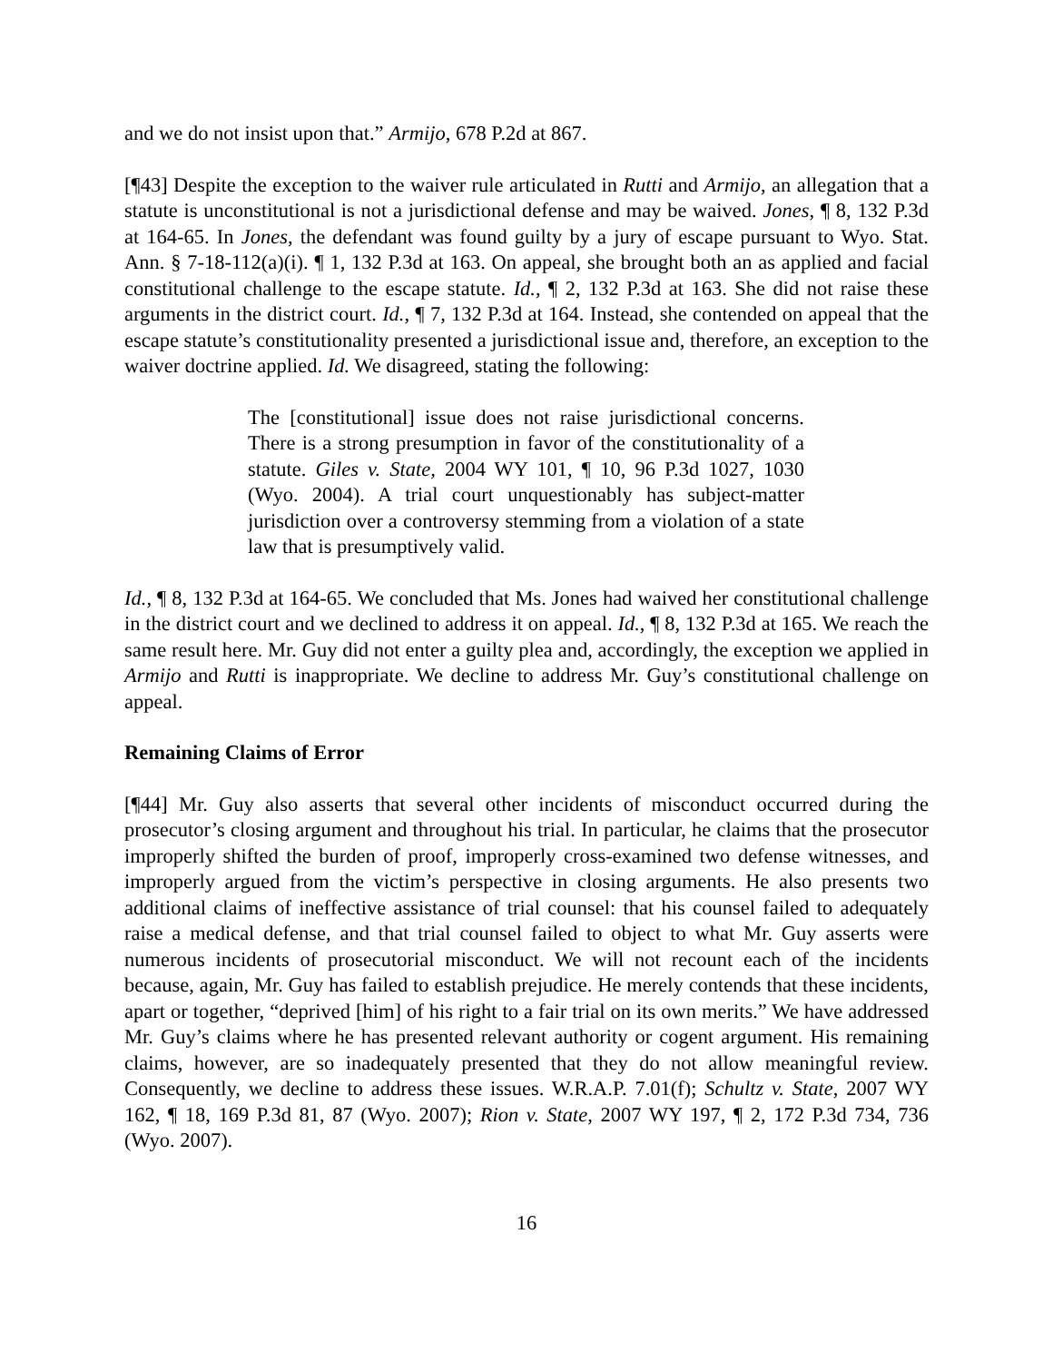and we do not insist upon that.” Armijo, 678 P.2d at 867.
[¶43] Despite the exception to the waiver rule articulated in Rutti and Armijo, an allegation that a statute is unconstitutional is not a jurisdictional defense and may be waived. Jones, ¶ 8, 132 P.3d at 164-65. In Jones, the defendant was found guilty by a jury of escape pursuant to Wyo. Stat. Ann. § 7-18-112(a)(i). ¶ 1, 132 P.3d at 163. On appeal, she brought both an as applied and facial constitutional challenge to the escape statute. Id., ¶ 2, 132 P.3d at 163. She did not raise these arguments in the district court. Id., ¶ 7, 132 P.3d at 164. Instead, she contended on appeal that the escape statute’s constitutionality presented a jurisdictional issue and, therefore, an exception to the waiver doctrine applied. Id. We disagreed, stating the following:
The [constitutional] issue does not raise jurisdictional concerns. There is a strong presumption in favor of the constitutionality of a statute. Giles v. State, 2004 WY 101, ¶ 10, 96 P.3d 1027, 1030 (Wyo. 2004). A trial court unquestionably has subject-matter jurisdiction over a controversy stemming from a violation of a state law that is presumptively valid.
Id., ¶ 8, 132 P.3d at 164-65. We concluded that Ms. Jones had waived her constitutional challenge in the district court and we declined to address it on appeal. Id., ¶ 8, 132 P.3d at 165. We reach the same result here. Mr. Guy did not enter a guilty plea and, accordingly, the exception we applied in Armijo and Rutti is inappropriate. We decline to address Mr. Guy’s constitutional challenge on appeal.
Remaining Claims of Error
[¶44] Mr. Guy also asserts that several other incidents of misconduct occurred during the prosecutor’s closing argument and throughout his trial. In particular, he claims that the prosecutor improperly shifted the burden of proof, improperly cross-examined two defense witnesses, and improperly argued from the victim’s perspective in closing arguments. He also presents two additional claims of ineffective assistance of trial counsel: that his counsel failed to adequately raise a medical defense, and that trial counsel failed to object to what Mr. Guy asserts were numerous incidents of prosecutorial misconduct. We will not recount each of the incidents because, again, Mr. Guy has failed to establish prejudice. He merely contends that these incidents, apart or together, “deprived [him] of his right to a fair trial on its own merits.” We have addressed Mr. Guy’s claims where he has presented relevant authority or cogent argument. His remaining claims, however, are so inadequately presented that they do not allow meaningful review. Consequently, we decline to address these issues. W.R.A.P. 7.01(f); Schultz v. State, 2007 WY 162, ¶ 18, 169 P.3d 81, 87 (Wyo. 2007); Rion v. State, 2007 WY 197, ¶ 2, 172 P.3d 734, 736 (Wyo. 2007).
16